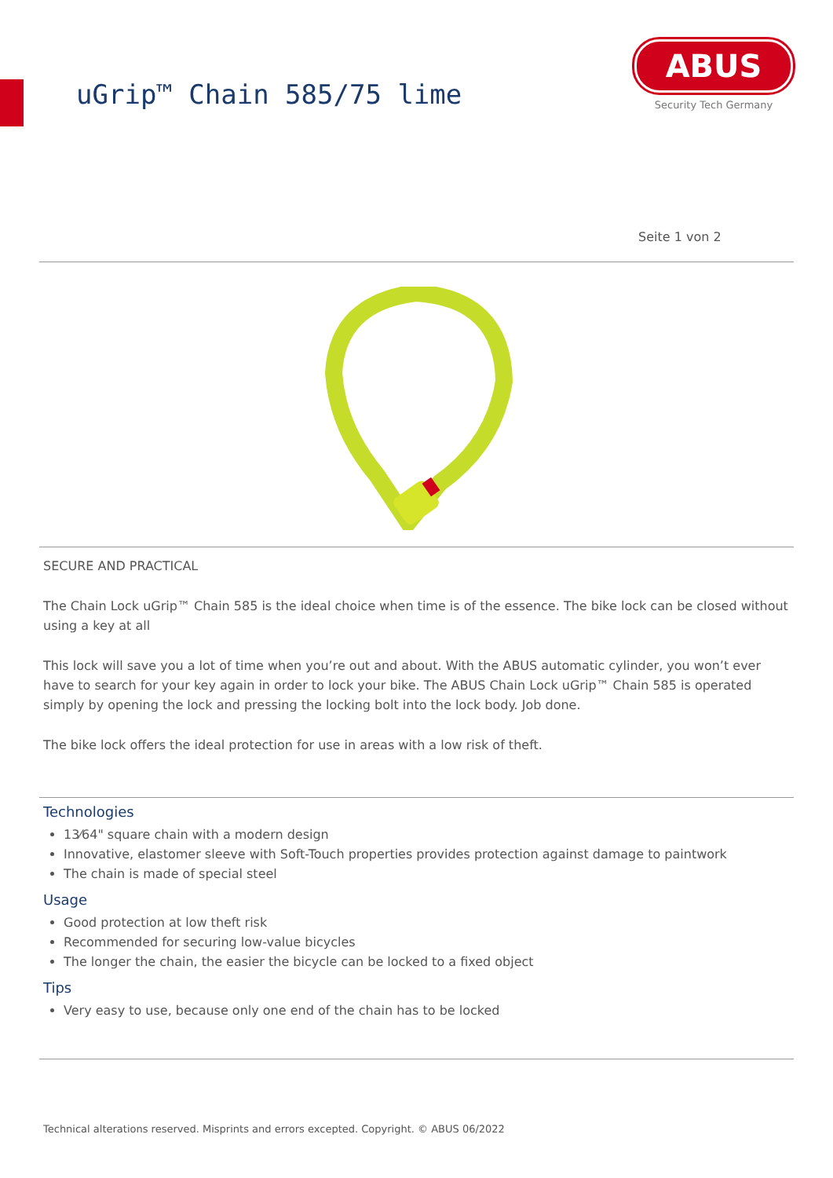uGrip™ Chain 585/75 lime
ABUS
Security Tech Germany
Seite 1 von 2
SECURE AND PRACTICAL
The Chain Lock uGrip™ Chain 585 is the ideal choice when time is of the essence. The bike lock can be closed without using a key at all
This lock will save you a lot of time when you’re out and about. With the ABUS automatic cylinder, you won’t ever have to search for your key again in order to lock your bike. The ABUS Chain Lock uGrip™ Chain 585 is operated simply by opening the lock and pressing the locking bolt into the lock body. Job done.
The bike lock offers the ideal protection for use in areas with a low risk of theft.
Technologies
13⁄64" square chain with a modern design
Innovative, elastomer sleeve with Soft-Touch properties provides protection against damage to paintwork
The chain is made of special steel
Usage
Good protection at low theft risk
Recommended for securing low-value bicycles
The longer the chain, the easier the bicycle can be locked to a fixed object
Tips
Very easy to use, because only one end of the chain has to be locked
Technical alterations reserved. Misprints and errors excepted. Copyright. © ABUS 06/2022